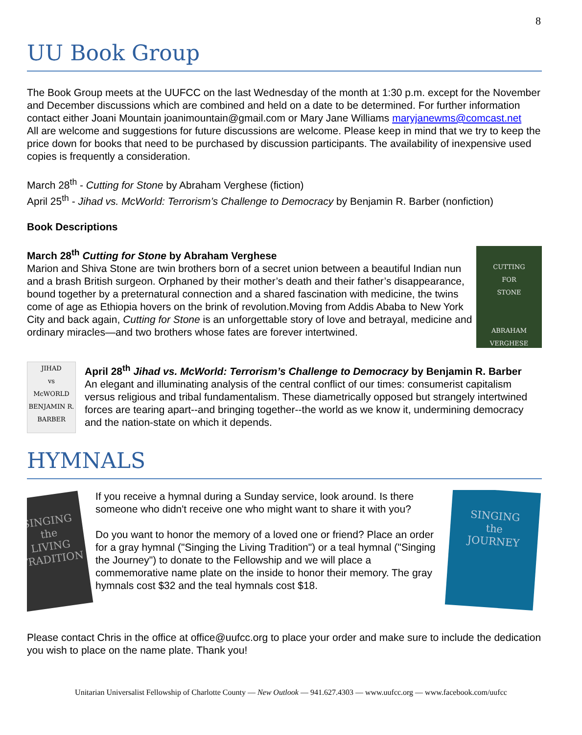8
UU Book Group
The Book Group meets at the UUFCC on the last Wednesday of the month at 1:30 p.m. except for the November and December discussions which are combined and held on a date to be determined. For further information contact either Joani Mountain joanimountain@gmail.com or Mary Jane Williams maryjanewms@comcast.net
All are welcome and suggestions for future discussions are welcome. Please keep in mind that we try to keep the price down for books that need to be purchased by discussion participants. The availability of inexpensive used copies is frequently a consideration.
March 28<sup>th</sup> - Cutting for Stone by Abraham Verghese (fiction)
April 25<sup>th</sup> - Jihad vs. McWorld: Terrorism’s Challenge to Democracy by Benjamin R. Barber (nonfiction)
Book Descriptions
CUTTING
FOR
STONE
ABRAHAM
VERGHESE
March 28<sup>th</sup> Cutting for Stone by Abraham Verghese
Marion and Shiva Stone are twin brothers born of a secret union between a beautiful Indian nun and a brash British surgeon. Orphaned by their mother’s death and their father’s disappearance, bound together by a preternatural connection and a shared fascination with medicine, the twins come of age as Ethiopia hovers on the brink of revolution.Moving from Addis Ababa to New York City and back again, Cutting for Stone is an unforgettable story of love and betrayal, medicine and ordinary miracles—and two brothers whose fates are forever intertwined.
JIHAD
vs
McWORLD
BENJAMIN R. BARBER
April 28<sup>th</sup> Jihad vs. McWorld: Terrorism’s Challenge to Democracy by Benjamin R. Barber
An elegant and illuminating analysis of the central conflict of our times: consumerist capitalism versus religious and tribal fundamentalism. These diametrically opposed but strangely intertwined forces are tearing apart--and bringing together--the world as we know it, undermining democracy and the nation-state on which it depends.
HYMNALS
SINGING the
LIVING
TRADITION
SINGING
the
JOURNEY
If you receive a hymnal during a Sunday service, look around. Is there someone who didn't receive one who might want to share it with you?
Do you want to honor the memory of a loved one or friend? Place an order for a gray hymnal ("Singing the Living Tradition") or a teal hymnal ("Singing the Journey") to donate to the Fellowship and we will place a commemorative name plate on the inside to honor their memory. The gray hymnals cost $32 and the teal hymnals cost $18.
Please contact Chris in the office at office@uufcc.org to place your order and make sure to include the dedication you wish to place on the name plate. Thank you!
Unitarian Universalist Fellowship of Charlotte County — New Outlook — 941.627.4303 — www.uufcc.org — www.facebook.com/uufcc